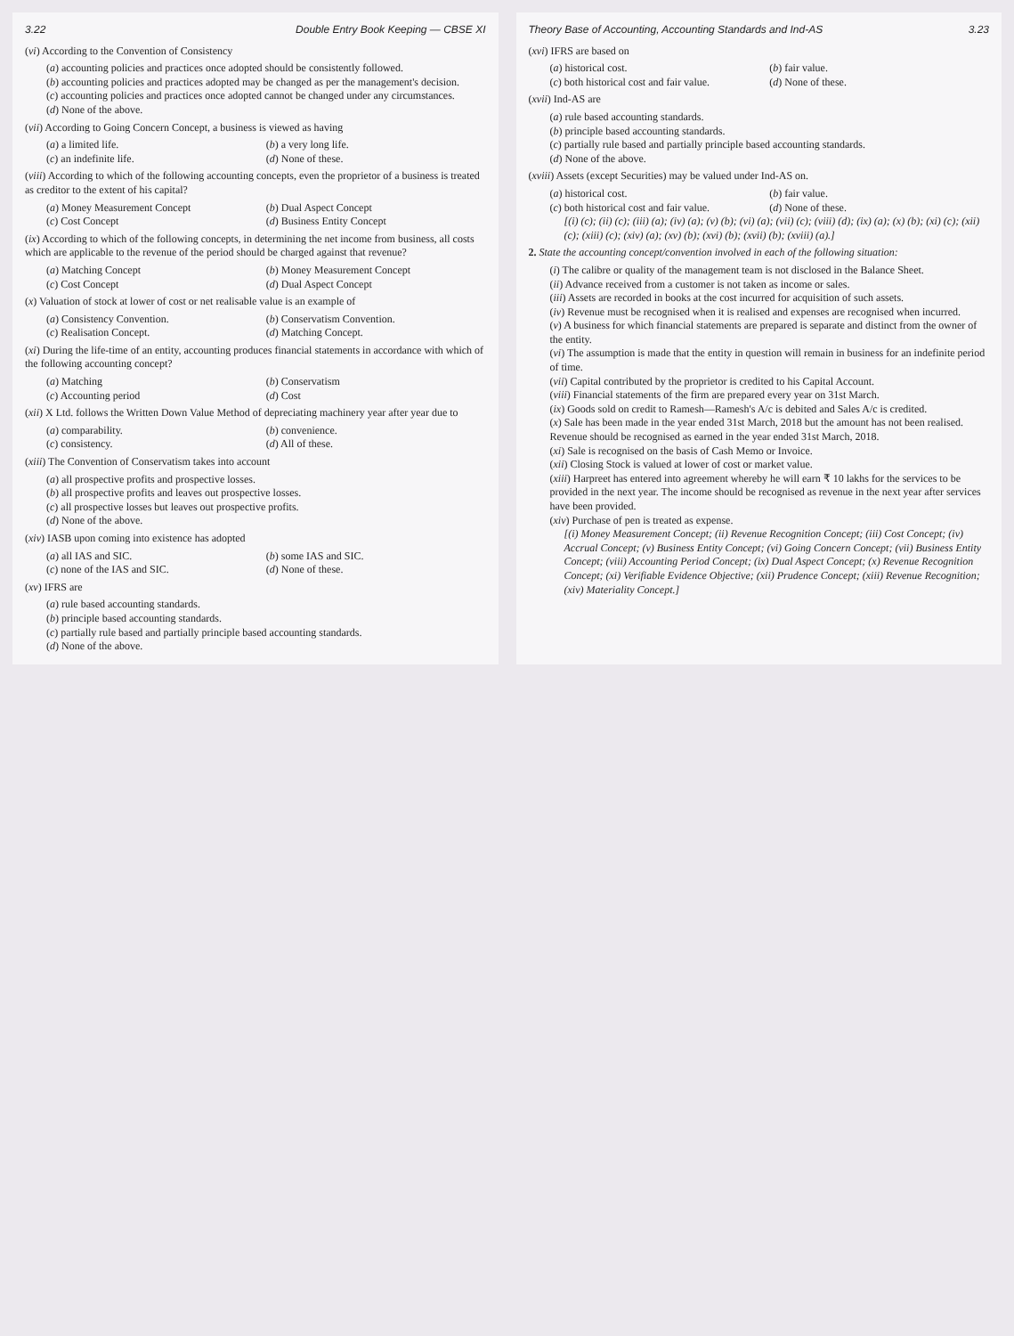3.22 Double Entry Book Keeping — CBSE XI
(vi) According to the Convention of Consistency
(a) accounting policies and practices once adopted should be consistently followed.
(b) accounting policies and practices adopted may be changed as per the management's decision.
(c) accounting policies and practices once adopted cannot be changed under any circumstances.
(d) None of the above.
(vii) According to Going Concern Concept, a business is viewed as having
(a) a limited life. (b) a very long life. (c) an indefinite life. (d) None of these.
(viii) According to which of the following accounting concepts, even the proprietor of a business is treated as creditor to the extent of his capital?
(a) Money Measurement Concept (b) Dual Aspect Concept (c) Cost Concept (d) Business Entity Concept
(ix) According to which of the following concepts, in determining the net income from business, all costs which are applicable to the revenue of the period should be charged against that revenue?
(a) Matching Concept (b) Money Measurement Concept (c) Cost Concept (d) Dual Aspect Concept
(x) Valuation of stock at lower of cost or net realisable value is an example of
(a) Consistency Convention. (b) Conservatism Convention. (c) Realisation Concept. (d) Matching Concept.
(xi) During the life-time of an entity, accounting produces financial statements in accordance with which of the following accounting concept?
(a) Matching (b) Conservatism (c) Accounting period (d) Cost
(xii) X Ltd. follows the Written Down Value Method of depreciating machinery year after year due to
(a) comparability. (b) convenience. (c) consistency. (d) All of these.
(xiii) The Convention of Conservatism takes into account
(a) all prospective profits and prospective losses.
(b) all prospective profits and leaves out prospective losses.
(c) all prospective losses but leaves out prospective profits.
(d) None of the above.
(xiv) IASB upon coming into existence has adopted
(a) all IAS and SIC. (b) some IAS and SIC. (c) none of the IAS and SIC. (d) None of these.
(xv) IFRS are
(a) rule based accounting standards.
(b) principle based accounting standards.
(c) partially rule based and partially principle based accounting standards.
(d) None of the above.
Theory Base of Accounting, Accounting Standards and Ind-AS 3.23
(xvi) IFRS are based on
(a) historical cost. (b) fair value. (c) both historical cost and fair value. (d) None of these.
(xvii) Ind-AS are
(a) rule based accounting standards.
(b) principle based accounting standards.
(c) partially rule based and partially principle based accounting standards.
(d) None of the above.
(xviii) Assets (except Securities) may be valued under Ind-AS on.
(a) historical cost. (b) fair value. (c) both historical cost and fair value. (d) None of these.
[(i) (c); (ii) (c); (iii) (a); (iv) (a); (v) (b); (vi) (a); (vii) (c); (viii) (d); (ix) (a); (x) (b); (xi) (c); (xii) (c); (xiii) (c); (xiv) (a); (xv) (b); (xvi) (b); (xvii) (b); (xviii) (a).]
2. State the accounting concept/convention involved in each of the following situation:
(i) The calibre or quality of the management team is not disclosed in the Balance Sheet.
(ii) Advance received from a customer is not taken as income or sales.
(iii) Assets are recorded in books at the cost incurred for acquisition of such assets.
(iv) Revenue must be recognised when it is realised and expenses are recognised when incurred.
(v) A business for which financial statements are prepared is separate and distinct from the owner of the entity.
(vi) The assumption is made that the entity in question will remain in business for an indefinite period of time.
(vii) Capital contributed by the proprietor is credited to his Capital Account.
(viii) Financial statements of the firm are prepared every year on 31st March.
(ix) Goods sold on credit to Ramesh—Ramesh's A/c is debited and Sales A/c is credited.
(x) Sale has been made in the year ended 31st March, 2018 but the amount has not been realised. Revenue should be recognised as earned in the year ended 31st March, 2018.
(xi) Sale is recognised on the basis of Cash Memo or Invoice.
(xii) Closing Stock is valued at lower of cost or market value.
(xiii) Harpreet has entered into agreement whereby he will earn ₹ 10 lakhs for the services to be provided in the next year. The income should be recognised as revenue in the next year after services have been provided.
(xiv) Purchase of pen is treated as expense.
[(i) Money Measurement Concept; (ii) Revenue Recognition Concept; (iii) Cost Concept; (iv) Accrual Concept; (v) Business Entity Concept; (vi) Going Concern Concept; (vii) Business Entity Concept; (viii) Accounting Period Concept; (ix) Dual Aspect Concept; (x) Revenue Recognition Concept; (xi) Verifiable Evidence Objective; (xii) Prudence Concept; (xiii) Revenue Recognition; (xiv) Materiality Concept.]